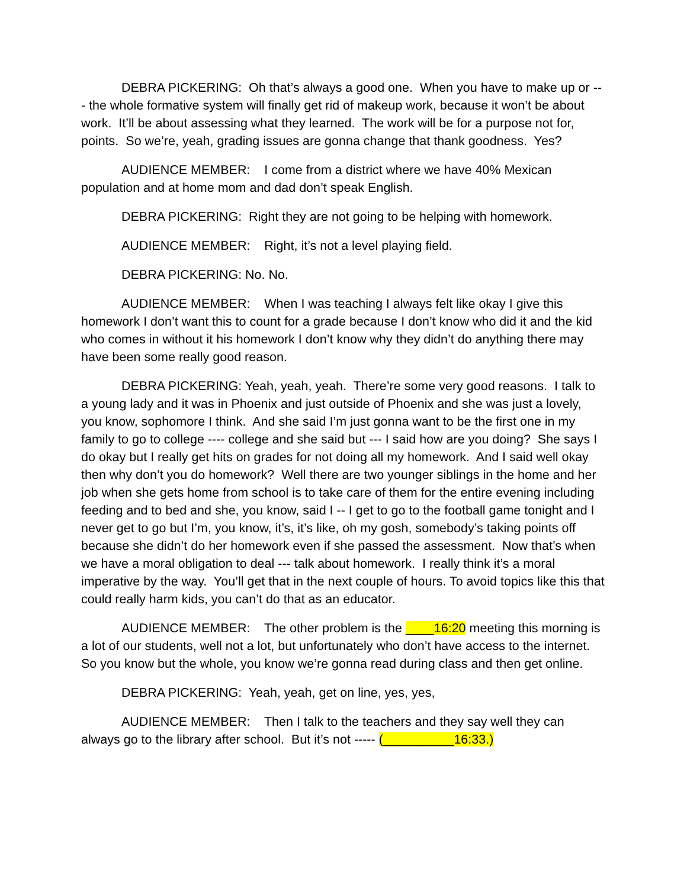DEBRA PICKERING: Oh that’s always a good one. When you have to make up or --- the whole formative system will finally get rid of makeup work, because it won’t be about work. It’ll be about assessing what they learned. The work will be for a purpose not for, points. So we’re, yeah, grading issues are gonna change that thank goodness. Yes?
AUDIENCE MEMBER: I come from a district where we have 40% Mexican population and at home mom and dad don’t speak English.
DEBRA PICKERING: Right they are not going to be helping with homework.
AUDIENCE MEMBER: Right, it’s not a level playing field.
DEBRA PICKERING: No. No.
AUDIENCE MEMBER: When I was teaching I always felt like okay I give this homework I don’t want this to count for a grade because I don’t know who did it and the kid who comes in without it his homework I don’t know why they didn’t do anything there may have been some really good reason.
DEBRA PICKERING: Yeah, yeah, yeah. There’re some very good reasons. I talk to a young lady and it was in Phoenix and just outside of Phoenix and she was just a lovely, you know, sophomore I think. And she said I’m just gonna want to be the first one in my family to go to college ---- college and she said but --- I said how are you doing? She says I do okay but I really get hits on grades for not doing all my homework. And I said well okay then why don’t you do homework? Well there are two younger siblings in the home and her job when she gets home from school is to take care of them for the entire evening including feeding and to bed and she, you know, said I -- I get to go to the football game tonight and I never get to go but I’m, you know, it’s, it’s like, oh my gosh, somebody’s taking points off because she didn’t do her homework even if she passed the assessment. Now that’s when we have a moral obligation to deal --- talk about homework. I really think it’s a moral imperative by the way. You’ll get that in the next couple of hours. To avoid topics like this that could really harm kids, you can’t do that as an educator.
AUDIENCE MEMBER: The other problem is the ____16:20 meeting this morning is a lot of our students, well not a lot, but unfortunately who don’t have access to the internet. So you know but the whole, you know we’re gonna read during class and then get online.
DEBRA PICKERING: Yeah, yeah, get on line, yes, yes,
AUDIENCE MEMBER: Then I talk to the teachers and they say well they can always go to the library after school. But it’s not ----- (__________16:33.)